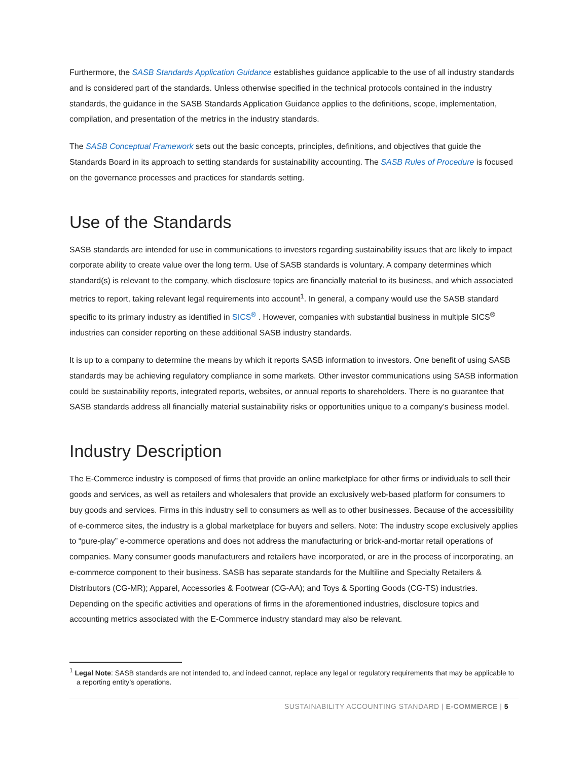Furthermore, the SASB Standards Application Guidance establishes guidance applicable to the use of all industry standards and is considered part of the standards. Unless otherwise specified in the technical protocols contained in the industry standards, the guidance in the SASB Standards Application Guidance applies to the definitions, scope, implementation, compilation, and presentation of the metrics in the industry standards.
The SASB Conceptual Framework sets out the basic concepts, principles, definitions, and objectives that guide the Standards Board in its approach to setting standards for sustainability accounting. The SASB Rules of Procedure is focused on the governance processes and practices for standards setting.
Use of the Standards
SASB standards are intended for use in communications to investors regarding sustainability issues that are likely to impact corporate ability to create value over the long term. Use of SASB standards is voluntary. A company determines which standard(s) is relevant to the company, which disclosure topics are financially material to its business, and which associated metrics to report, taking relevant legal requirements into account<sup>1</sup>. In general, a company would use the SASB standard specific to its primary industry as identified in SICS<sup>®</sup> . However, companies with substantial business in multiple SICS<sup>®</sup> industries can consider reporting on these additional SASB industry standards.
It is up to a company to determine the means by which it reports SASB information to investors. One benefit of using SASB standards may be achieving regulatory compliance in some markets. Other investor communications using SASB information could be sustainability reports, integrated reports, websites, or annual reports to shareholders. There is no guarantee that SASB standards address all financially material sustainability risks or opportunities unique to a company’s business model.
Industry Description
The E-Commerce industry is composed of firms that provide an online marketplace for other firms or individuals to sell their goods and services, as well as retailers and wholesalers that provide an exclusively web-based platform for consumers to buy goods and services. Firms in this industry sell to consumers as well as to other businesses. Because of the accessibility of e-commerce sites, the industry is a global marketplace for buyers and sellers. Note: The industry scope exclusively applies to “pure-play” e-commerce operations and does not address the manufacturing or brick-and-mortar retail operations of companies. Many consumer goods manufacturers and retailers have incorporated, or are in the process of incorporating, an e-commerce component to their business. SASB has separate standards for the Multiline and Specialty Retailers & Distributors (CG-MR); Apparel, Accessories & Footwear (CG-AA); and Toys & Sporting Goods (CG-TS) industries. Depending on the specific activities and operations of firms in the aforementioned industries, disclosure topics and accounting metrics associated with the E-Commerce industry standard may also be relevant.
<sup>1</sup> Legal Note: SASB standards are not intended to, and indeed cannot, replace any legal or regulatory requirements that may be applicable to a reporting entity’s operations.
SUSTAINABILITY ACCOUNTING STANDARD | E-COMMERCE | 5